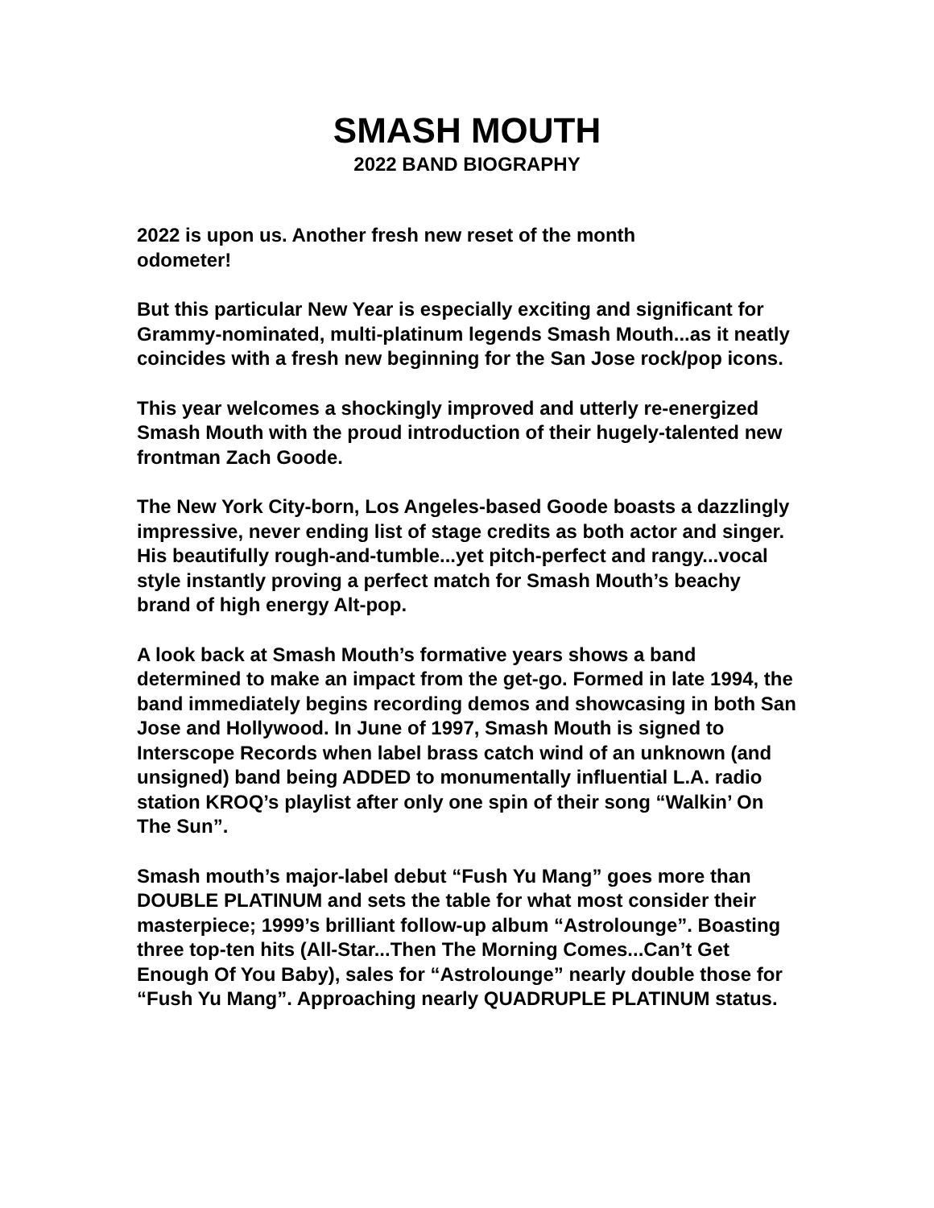SMASH MOUTH
2022 BAND BIOGRAPHY
2022 is upon us. Another fresh new reset of the month
odometer!
But this particular New Year is especially exciting and significant for Grammy-nominated, multi-platinum legends Smash Mouth...as it neatly coincides with a fresh new beginning for the San Jose rock/pop icons.
This year welcomes a shockingly improved and utterly re-energized Smash Mouth with the proud introduction of their hugely-talented new frontman Zach Goode.
The New York City-born, Los Angeles-based Goode boasts a dazzlingly impressive, never ending list of stage credits as both actor and singer. His beautifully rough-and-tumble...yet pitch-perfect and rangy...vocal style instantly proving a perfect match for Smash Mouth’s beachy brand of high energy Alt-pop.
A look back at Smash Mouth’s formative years shows a band determined to make an impact from the get-go. Formed in late 1994, the band immediately begins recording demos and showcasing in both San Jose and Hollywood. In June of 1997, Smash Mouth is signed to Interscope Records when label brass catch wind of an unknown (and unsigned) band being ADDED to monumentally influential L.A. radio station KROQ’s playlist after only one spin of their song “Walkin’ On The Sun”.
Smash mouth’s major-label debut “Fush Yu Mang” goes more than DOUBLE PLATINUM and sets the table for what most consider their masterpiece; 1999’s brilliant follow-up album “Astrolounge”. Boasting three top-ten hits (All-Star...Then The Morning Comes...Can’t Get Enough Of You Baby), sales for “Astrolounge” nearly double those for “Fush Yu Mang”. Approaching nearly QUADRUPLE PLATINUM status.